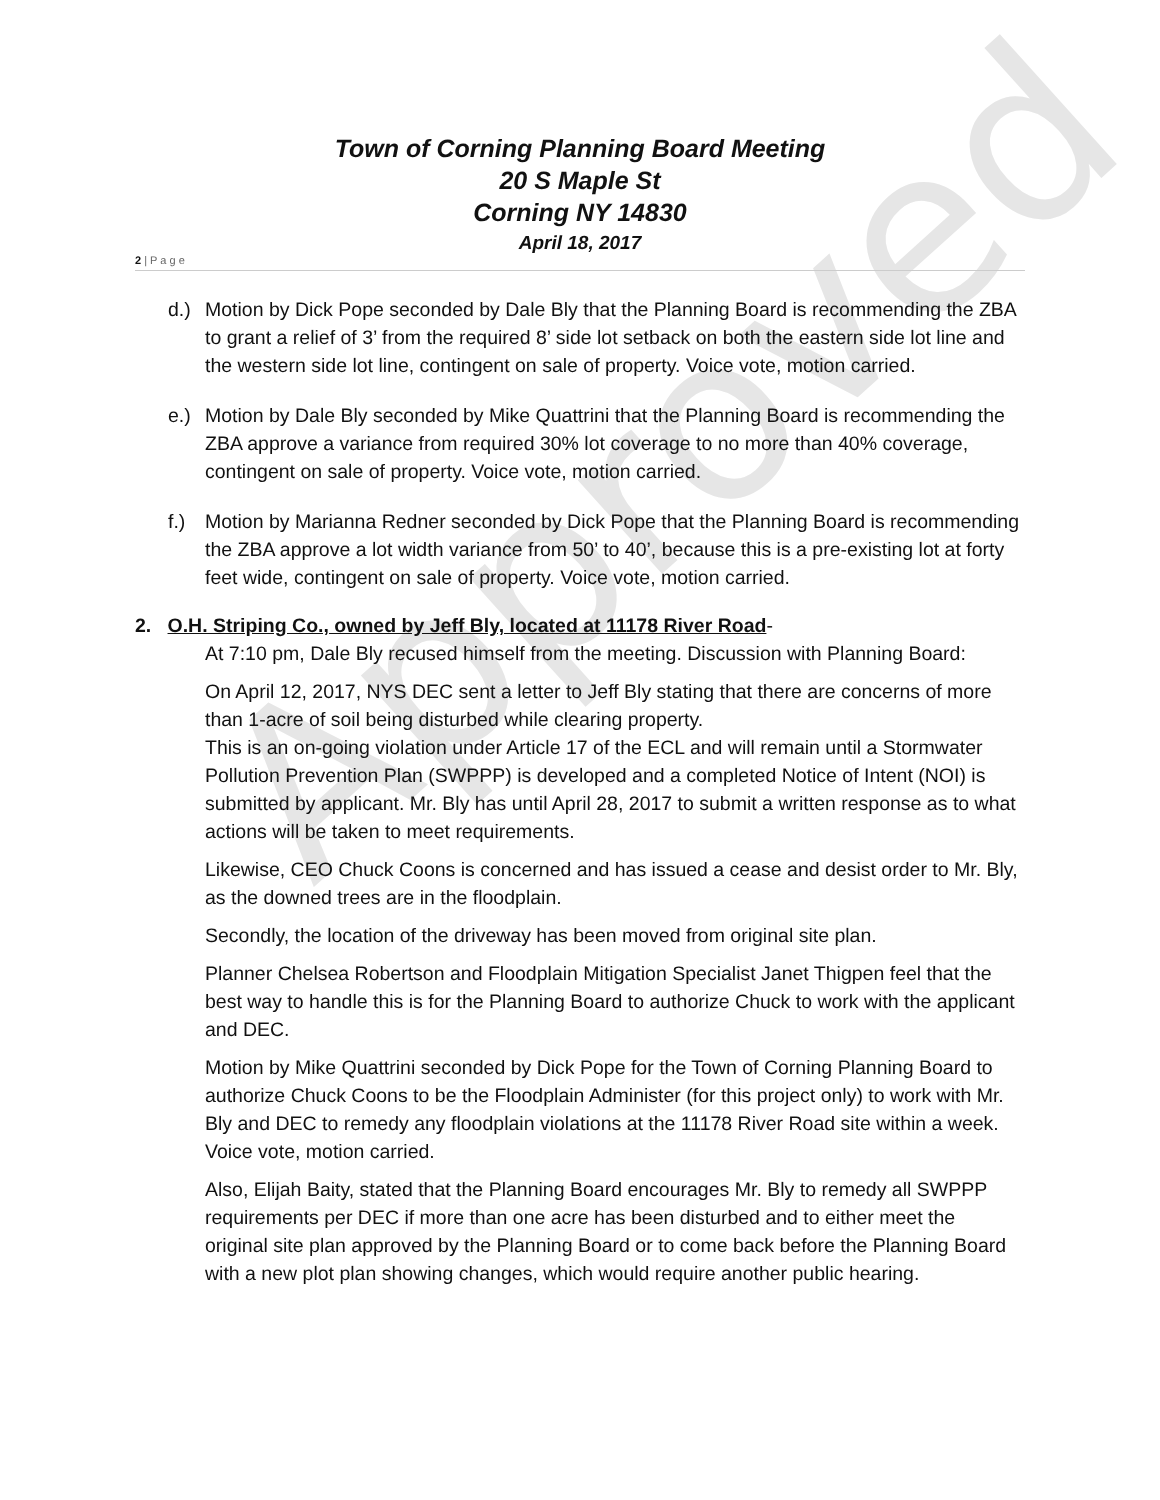Approved
Town of Corning Planning Board Meeting
20 S Maple St
Corning NY 14830
April 18, 2017
2 | P a g e
d.) Motion by Dick Pope seconded by Dale Bly that the Planning Board is recommending the ZBA to grant a relief of 3’ from the required 8’ side lot setback on both the eastern side lot line and the western side lot line, contingent on sale of property. Voice vote, motion carried.
e.) Motion by Dale Bly seconded by Mike Quattrini that the Planning Board is recommending the ZBA approve a variance from required 30% lot coverage to no more than 40% coverage, contingent on sale of property. Voice vote, motion carried.
f.) Motion by Marianna Redner seconded by Dick Pope that the Planning Board is recommending the ZBA approve a lot width variance from 50’ to 40’, because this is a pre-existing lot at forty feet wide, contingent on sale of property. Voice vote, motion carried.
2. O.H. Striping Co., owned by Jeff Bly, located at 11178 River Road-
At 7:10 pm, Dale Bly recused himself from the meeting. Discussion with Planning Board:
On April 12, 2017, NYS DEC sent a letter to Jeff Bly stating that there are concerns of more than 1-acre of soil being disturbed while clearing property.
This is an on-going violation under Article 17 of the ECL and will remain until a Stormwater Pollution Prevention Plan (SWPPP) is developed and a completed Notice of Intent (NOI) is submitted by applicant. Mr. Bly has until April 28, 2017 to submit a written response as to what actions will be taken to meet requirements.
Likewise, CEO Chuck Coons is concerned and has issued a cease and desist order to Mr. Bly, as the downed trees are in the floodplain.
Secondly, the location of the driveway has been moved from original site plan.
Planner Chelsea Robertson and Floodplain Mitigation Specialist Janet Thigpen feel that the best way to handle this is for the Planning Board to authorize Chuck to work with the applicant and DEC.
Motion by Mike Quattrini seconded by Dick Pope for the Town of Corning Planning Board to authorize Chuck Coons to be the Floodplain Administer (for this project only) to work with Mr. Bly and DEC to remedy any floodplain violations at the 11178 River Road site within a week. Voice vote, motion carried.
Also, Elijah Baity, stated that the Planning Board encourages Mr. Bly to remedy all SWPPP requirements per DEC if more than one acre has been disturbed and to either meet the original site plan approved by the Planning Board or to come back before the Planning Board with a new plot plan showing changes, which would require another public hearing.